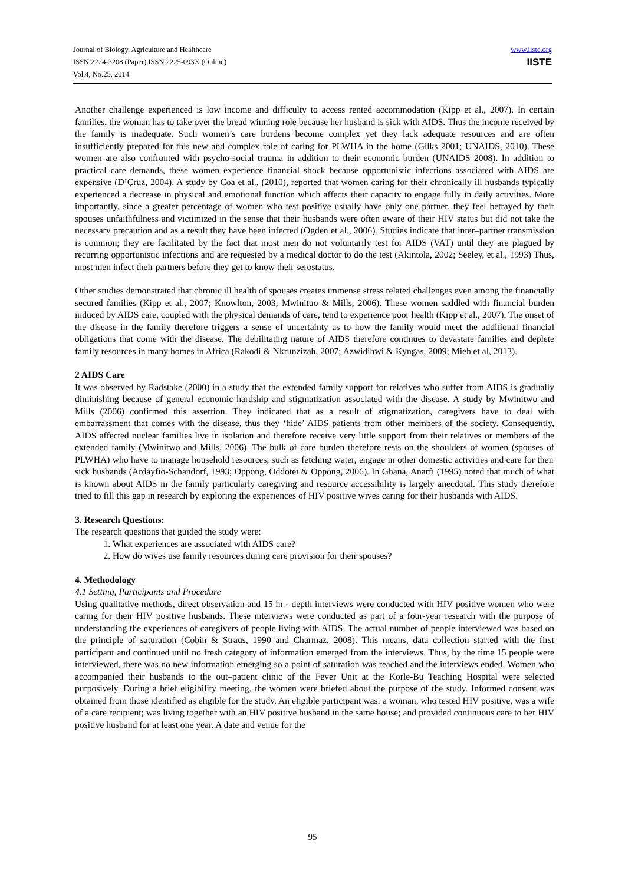Journal of Biology, Agriculture and Healthcare
ISSN 2224-3208 (Paper) ISSN 2225-093X (Online)
Vol.4, No.25, 2014
www.iiste.org
IISTE
Another challenge experienced is low income and difficulty to access rented accommodation (Kipp et al., 2007). In certain families, the woman has to take over the bread winning role because her husband is sick with AIDS. Thus the income received by the family is inadequate. Such women’s care burdens become complex yet they lack adequate resources and are often insufficiently prepared for this new and complex role of caring for PLWHA in the home (Gilks 2001; UNAIDS, 2010). These women are also confronted with psycho-social trauma in addition to their economic burden (UNAIDS 2008). In addition to practical care demands, these women experience financial shock because opportunistic infections associated with AIDS are expensive (D’Çruz, 2004). A study by Coa et al., (2010), reported that women caring for their chronically ill husbands typically experienced a decrease in physical and emotional function which affects their capacity to engage fully in daily activities. More importantly, since a greater percentage of women who test positive usually have only one partner, they feel betrayed by their spouses unfaithfulness and victimized in the sense that their husbands were often aware of their HIV status but did not take the necessary precaution and as a result they have been infected (Ogden et al., 2006). Studies indicate that inter–partner transmission is common; they are facilitated by the fact that most men do not voluntarily test for AIDS (VAT) until they are plagued by recurring opportunistic infections and are requested by a medical doctor to do the test (Akintola, 2002; Seeley, et al., 1993) Thus, most men infect their partners before they get to know their serostatus.
Other studies demonstrated that chronic ill health of spouses creates immense stress related challenges even among the financially secured families (Kipp et al., 2007; Knowlton, 2003; Mwinituo & Mills, 2006). These women saddled with financial burden induced by AIDS care, coupled with the physical demands of care, tend to experience poor health (Kipp et al., 2007). The onset of the disease in the family therefore triggers a sense of uncertainty as to how the family would meet the additional financial obligations that come with the disease. The debilitating nature of AIDS therefore continues to devastate families and deplete family resources in many homes in Africa (Rakodi & Nkrunzizah, 2007; Azwidihwi & Kyngas, 2009; Mieh et al, 2013).
2 AIDS Care
It was observed by Radstake (2000) in a study that the extended family support for relatives who suffer from AIDS is gradually diminishing because of general economic hardship and stigmatization associated with the disease. A study by Mwinitwo and Mills (2006) confirmed this assertion. They indicated that as a result of stigmatization, caregivers have to deal with embarrassment that comes with the disease, thus they ‘hide’ AIDS patients from other members of the society. Consequently, AIDS affected nuclear families live in isolation and therefore receive very little support from their relatives or members of the extended family (Mwinitwo and Mills, 2006). The bulk of care burden therefore rests on the shoulders of women (spouses of PLWHA) who have to manage household resources, such as fetching water, engage in other domestic activities and care for their sick husbands (Ardayfio-Schandorf, 1993; Oppong, Oddotei & Oppong, 2006). In Ghana, Anarfi (1995) noted that much of what is known about AIDS in the family particularly caregiving and resource accessibility is largely anecdotal. This study therefore tried to fill this gap in research by exploring the experiences of HIV positive wives caring for their husbands with AIDS.
3. Research Questions:
The research questions that guided the study were:
1. What experiences are associated with AIDS care?
2. How do wives use family resources during care provision for their spouses?
4. Methodology
4.1 Setting, Participants and Procedure
Using qualitative methods, direct observation and 15 in - depth interviews were conducted with HIV positive women who were caring for their HIV positive husbands. These interviews were conducted as part of a four-year research with the purpose of understanding the experiences of caregivers of people living with AIDS. The actual number of people interviewed was based on the principle of saturation (Cobin & Straus, 1990 and Charmaz, 2008). This means, data collection started with the first participant and continued until no fresh category of information emerged from the interviews. Thus, by the time 15 people were interviewed, there was no new information emerging so a point of saturation was reached and the interviews ended. Women who accompanied their husbands to the out–patient clinic of the Fever Unit at the Korle-Bu Teaching Hospital were selected purposively. During a brief eligibility meeting, the women were briefed about the purpose of the study. Informed consent was obtained from those identified as eligible for the study. An eligible participant was: a woman, who tested HIV positive, was a wife of a care recipient; was living together with an HIV positive husband in the same house; and provided continuous care to her HIV positive husband for at least one year. A date and venue for the
95